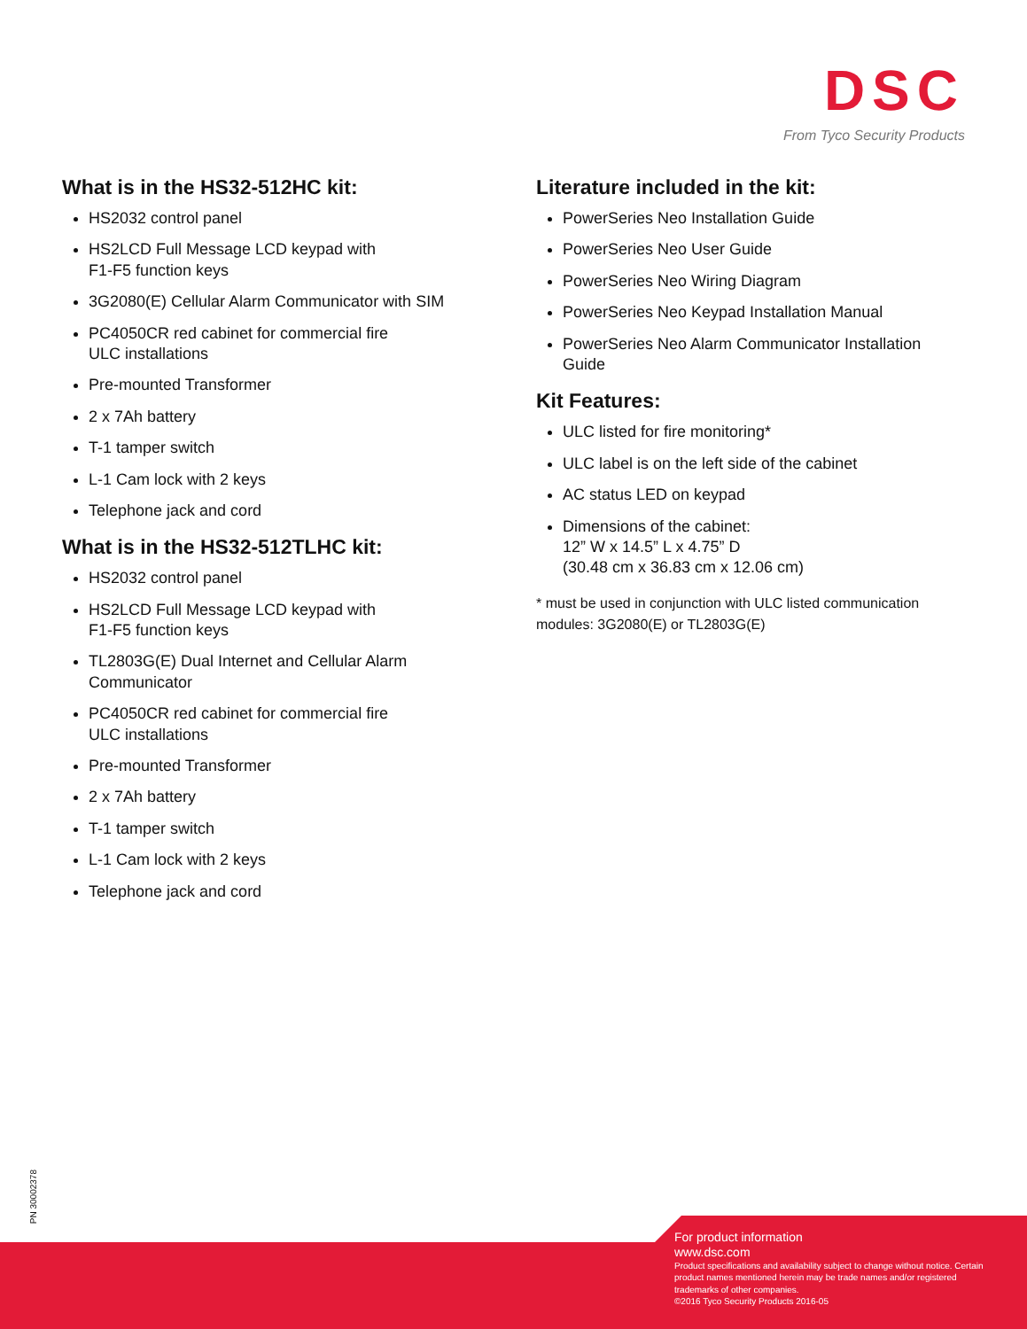DSC
From Tyco Security Products
What is in the HS32-512HC kit:
HS2032 control panel
HS2LCD Full Message LCD keypad with
F1-F5 function keys
3G2080(E) Cellular Alarm Communicator with SIM
PC4050CR red cabinet for commercial fire
ULC installations
Pre-mounted Transformer
2 x 7Ah battery
T-1 tamper switch
L-1 Cam lock with 2 keys
Telephone jack and cord
What is in the HS32-512TLHC kit:
HS2032 control panel
HS2LCD Full Message LCD keypad with
F1-F5 function keys
TL2803G(E) Dual Internet and Cellular Alarm
Communicator
PC4050CR red cabinet for commercial fire
ULC installations
Pre-mounted Transformer
2 x 7Ah battery
T-1 tamper switch
L-1 Cam lock with 2 keys
Telephone jack and cord
Literature included in the kit:
PowerSeries Neo Installation Guide
PowerSeries Neo User Guide
PowerSeries Neo Wiring Diagram
PowerSeries Neo Keypad Installation Manual
PowerSeries Neo Alarm Communicator Installation Guide
Kit Features:
ULC listed for fire monitoring*
ULC label is on the left side of the cabinet
AC status LED on keypad
Dimensions of the cabinet:
12” W x 14.5” L x 4.75” D
(30.48 cm x 36.83 cm x 12.06 cm)
* must be used in conjunction with ULC listed communication modules: 3G2080(E) or TL2803G(E)
PN 30002378
For product information
www.dsc.com
Product specifications and availability subject to change without notice. Certain product names mentioned herein may be trade names and/or registered trademarks of other companies.
©2016 Tyco Security Products 2016-05